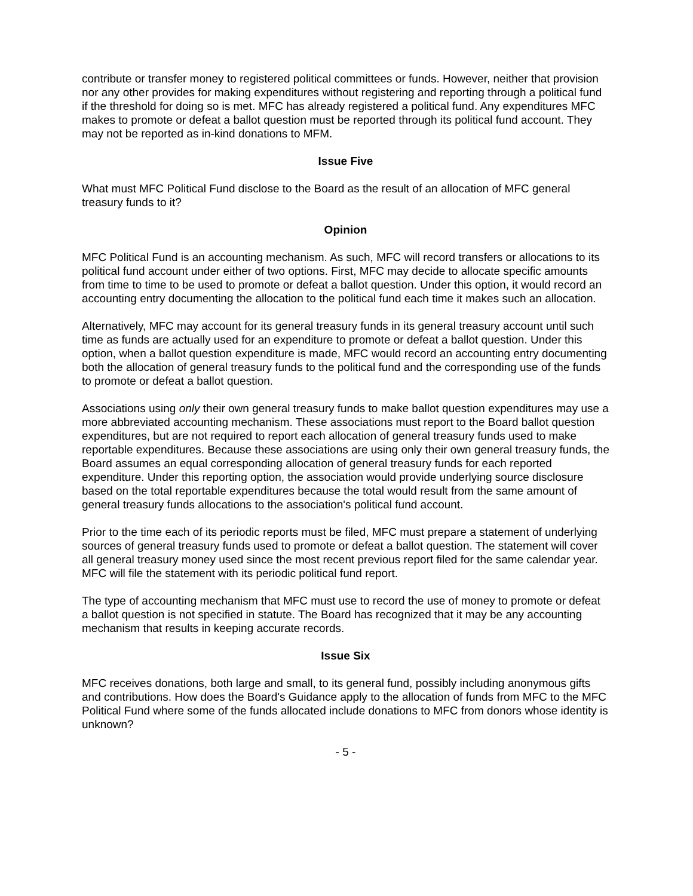contribute or transfer money to registered political committees or funds. However, neither that provision nor any other provides for making expenditures without registering and reporting through a political fund if the threshold for doing so is met. MFC has already registered a political fund. Any expenditures MFC makes to promote or defeat a ballot question must be reported through its political fund account. They may not be reported as in-kind donations to MFM.
Issue Five
What must MFC Political Fund disclose to the Board as the result of an allocation of MFC general treasury funds to it?
Opinion
MFC Political Fund is an accounting mechanism. As such, MFC will record transfers or allocations to its political fund account under either of two options. First, MFC may decide to allocate specific amounts from time to time to be used to promote or defeat a ballot question. Under this option, it would record an accounting entry documenting the allocation to the political fund each time it makes such an allocation.
Alternatively, MFC may account for its general treasury funds in its general treasury account until such time as funds are actually used for an expenditure to promote or defeat a ballot question. Under this option, when a ballot question expenditure is made, MFC would record an accounting entry documenting both the allocation of general treasury funds to the political fund and the corresponding use of the funds to promote or defeat a ballot question.
Associations using only their own general treasury funds to make ballot question expenditures may use a more abbreviated accounting mechanism. These associations must report to the Board ballot question expenditures, but are not required to report each allocation of general treasury funds used to make reportable expenditures. Because these associations are using only their own general treasury funds, the Board assumes an equal corresponding allocation of general treasury funds for each reported expenditure. Under this reporting option, the association would provide underlying source disclosure based on the total reportable expenditures because the total would result from the same amount of general treasury funds allocations to the association's political fund account.
Prior to the time each of its periodic reports must be filed, MFC must prepare a statement of underlying sources of general treasury funds used to promote or defeat a ballot question. The statement will cover all general treasury money used since the most recent previous report filed for the same calendar year. MFC will file the statement with its periodic political fund report.
The type of accounting mechanism that MFC must use to record the use of money to promote or defeat a ballot question is not specified in statute. The Board has recognized that it may be any accounting mechanism that results in keeping accurate records.
Issue Six
MFC receives donations, both large and small, to its general fund, possibly including anonymous gifts and contributions. How does the Board's Guidance apply to the allocation of funds from MFC to the MFC Political Fund where some of the funds allocated include donations to MFC from donors whose identity is unknown?
- 5 -